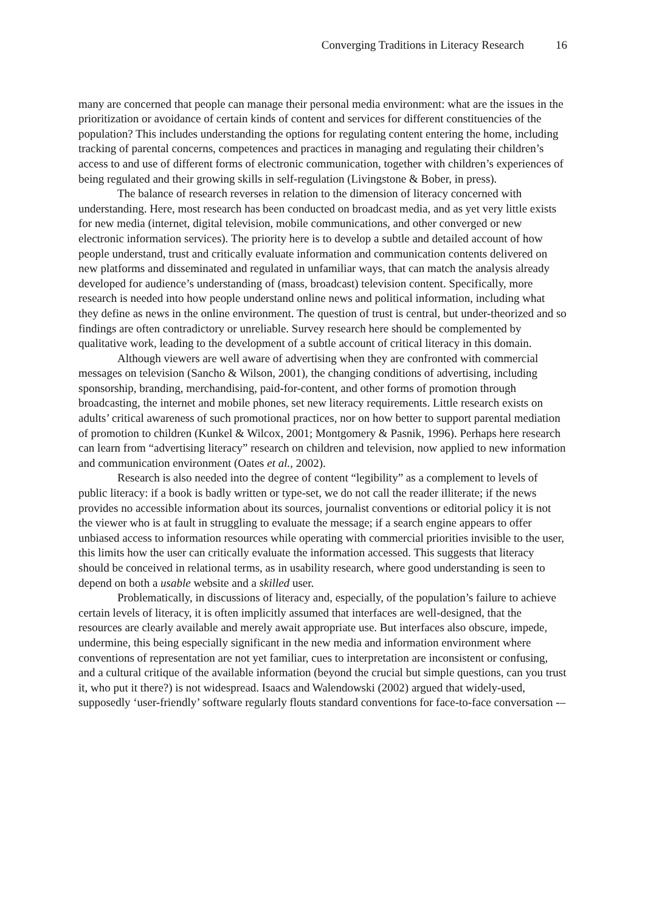Converging Traditions in Literacy Research 16
many are concerned that people can manage their personal media environment: what are the issues in the prioritization or avoidance of certain kinds of content and services for different constituencies of the population? This includes understanding the options for regulating content entering the home, including tracking of parental concerns, competences and practices in managing and regulating their children’s access to and use of different forms of electronic communication, together with children’s experiences of being regulated and their growing skills in self-regulation (Livingstone & Bober, in press).
The balance of research reverses in relation to the dimension of literacy concerned with understanding. Here, most research has been conducted on broadcast media, and as yet very little exists for new media (internet, digital television, mobile communications, and other converged or new electronic information services). The priority here is to develop a subtle and detailed account of how people understand, trust and critically evaluate information and communication contents delivered on new platforms and disseminated and regulated in unfamiliar ways, that can match the analysis already developed for audience’s understanding of (mass, broadcast) television content. Specifically, more research is needed into how people understand online news and political information, including what they define as news in the online environment. The question of trust is central, but under-theorized and so findings are often contradictory or unreliable. Survey research here should be complemented by qualitative work, leading to the development of a subtle account of critical literacy in this domain.
Although viewers are well aware of advertising when they are confronted with commercial messages on television (Sancho & Wilson, 2001), the changing conditions of advertising, including sponsorship, branding, merchandising, paid-for-content, and other forms of promotion through broadcasting, the internet and mobile phones, set new literacy requirements. Little research exists on adults’ critical awareness of such promotional practices, nor on how better to support parental mediation of promotion to children (Kunkel & Wilcox, 2001; Montgomery & Pasnik, 1996). Perhaps here research can learn from “advertising literacy” research on children and television, now applied to new information and communication environment (Oates et al., 2002).
Research is also needed into the degree of content “legibility” as a complement to levels of public literacy: if a book is badly written or type-set, we do not call the reader illiterate; if the news provides no accessible information about its sources, journalist conventions or editorial policy it is not the viewer who is at fault in struggling to evaluate the message; if a search engine appears to offer unbiased access to information resources while operating with commercial priorities invisible to the user, this limits how the user can critically evaluate the information accessed. This suggests that literacy should be conceived in relational terms, as in usability research, where good understanding is seen to depend on both a usable website and a skilled user.
Problematically, in discussions of literacy and, especially, of the population’s failure to achieve certain levels of literacy, it is often implicitly assumed that interfaces are well-designed, that the resources are clearly available and merely await appropriate use. But interfaces also obscure, impede, undermine, this being especially significant in the new media and information environment where conventions of representation are not yet familiar, cues to interpretation are inconsistent or confusing, and a cultural critique of the available information (beyond the crucial but simple questions, can you trust it, who put it there?) is not widespread. Isaacs and Walendowski (2002) argued that widely-used, supposedly ‘user-friendly’ software regularly flouts standard conventions for face-to-face conversation -–